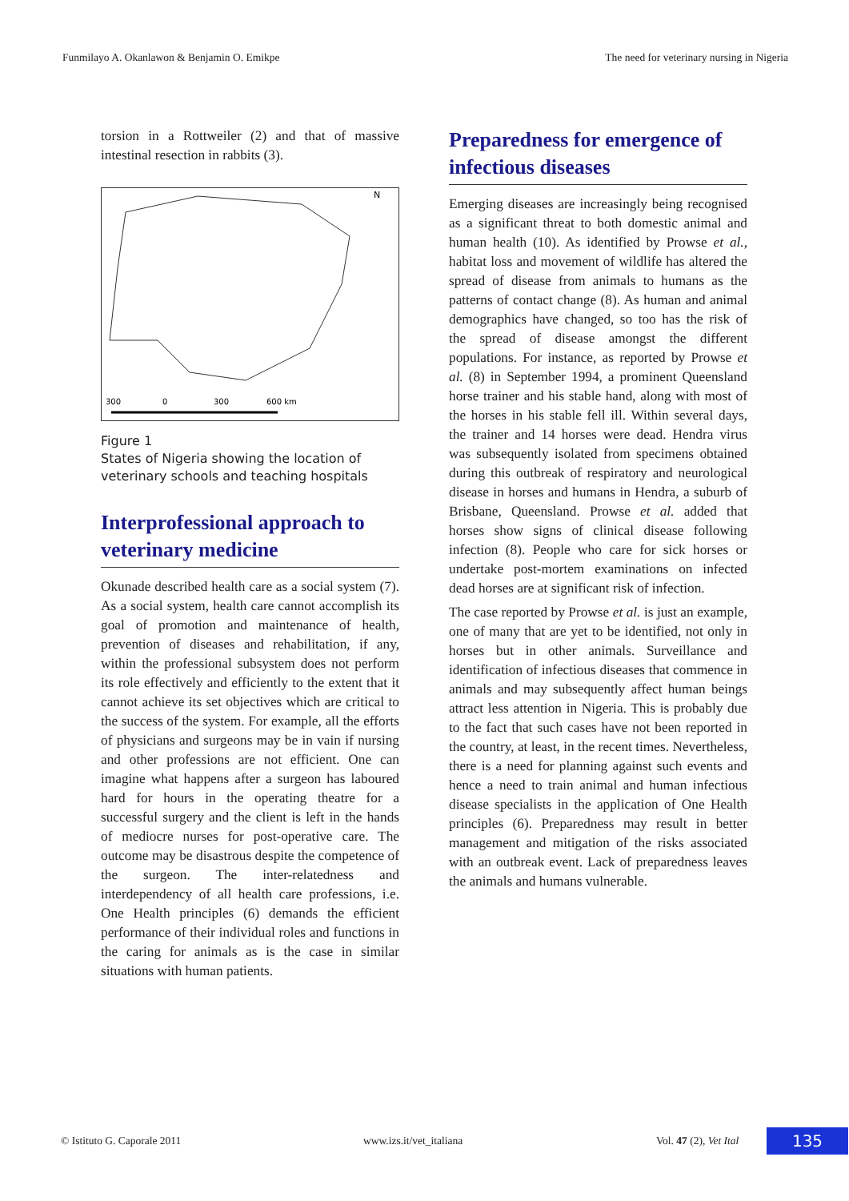Funmilayo A. Okanlawon & Benjamin O. Emikpe The need for veterinary nursing in Nigeria
torsion in a Rottweiler (2) and that of massive intestinal resection in rabbits (3).
N
300
0
300
600 km
Figure 1
States of Nigeria showing the location of veterinary schools and teaching hospitals
Interprofessional approach to veterinary medicine
Okunade described health care as a social system (7). As a social system, health care cannot accomplish its goal of promotion and maintenance of health, prevention of diseases and rehabilitation, if any, within the professional subsystem does not perform its role effectively and efficiently to the extent that it cannot achieve its set objectives which are critical to the success of the system. For example, all the efforts of physicians and surgeons may be in vain if nursing and other professions are not efficient. One can imagine what happens after a surgeon has laboured hard for hours in the operating theatre for a successful surgery and the client is left in the hands of mediocre nurses for post-operative care. The outcome may be disastrous despite the competence of the surgeon. The inter-relatedness and interdependency of all health care professions, i.e. One Health principles (6) demands the efficient performance of their individual roles and functions in the caring for animals as is the case in similar situations with human patients.
Preparedness for emergence of infectious diseases
Emerging diseases are increasingly being recognised as a significant threat to both domestic animal and human health (10). As identified by Prowse et al., habitat loss and movement of wildlife has altered the spread of disease from animals to humans as the patterns of contact change (8). As human and animal demographics have changed, so too has the risk of the spread of disease amongst the different populations. For instance, as reported by Prowse et al. (8) in September 1994, a prominent Queensland horse trainer and his stable hand, along with most of the horses in his stable fell ill. Within several days, the trainer and 14 horses were dead. Hendra virus was subsequently isolated from specimens obtained during this outbreak of respiratory and neurological disease in horses and humans in Hendra, a suburb of Brisbane, Queensland. Prowse et al. added that horses show signs of clinical disease following infection (8). People who care for sick horses or undertake post-mortem examinations on infected dead horses are at significant risk of infection.
The case reported by Prowse et al. is just an example, one of many that are yet to be identified, not only in horses but in other animals. Surveillance and identification of infectious diseases that commence in animals and may subsequently affect human beings attract less attention in Nigeria. This is probably due to the fact that such cases have not been reported in the country, at least, in the recent times. Nevertheless, there is a need for planning against such events and hence a need to train animal and human infectious disease specialists in the application of One Health principles (6). Preparedness may result in better management and mitigation of the risks associated with an outbreak event. Lack of preparedness leaves the animals and humans vulnerable.
© Istituto G. Caporale 2011 www.izs.it/vet_italiana Vol. 47 (2), Vet Ital 135